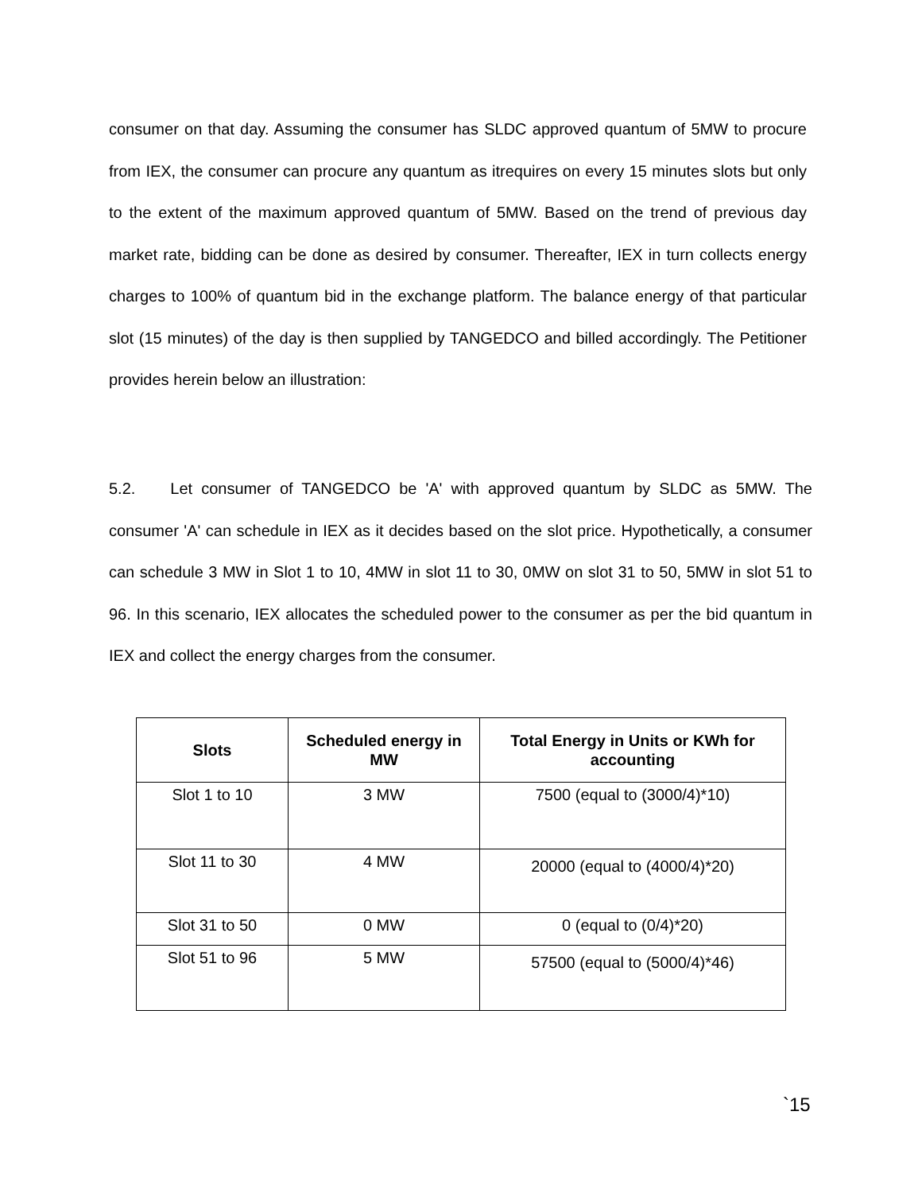consumer on that day. Assuming the consumer has SLDC approved quantum of 5MW to procure from IEX, the consumer can procure any quantum as itrequires on every 15 minutes slots but only to the extent of the maximum approved quantum of 5MW. Based on the trend of previous day market rate, bidding can be done as desired by consumer. Thereafter, IEX in turn collects energy charges to 100% of quantum bid in the exchange platform. The balance energy of that particular slot (15 minutes) of the day is then supplied by TANGEDCO and billed accordingly. The Petitioner provides herein below an illustration:
5.2. Let consumer of TANGEDCO be 'A' with approved quantum by SLDC as 5MW. The consumer 'A' can schedule in IEX as it decides based on the slot price. Hypothetically, a consumer can schedule 3 MW in Slot 1 to 10, 4MW in slot 11 to 30, 0MW on slot 31 to 50, 5MW in slot 51 to 96. In this scenario, IEX allocates the scheduled power to the consumer as per the bid quantum in IEX and collect the energy charges from the consumer.
| Slots | Scheduled energy in MW | Total Energy in Units or KWh for accounting |
| --- | --- | --- |
| Slot 1 to 10 | 3 MW | 7500 (equal to (3000/4)*10) |
| Slot 11 to 30 | 4 MW | 20000 (equal to (4000/4)*20) |
| Slot 31 to 50 | 0 MW | 0 (equal to (0/4)*20) |
| Slot 51 to 96 | 5 MW | 57500 (equal to (5000/4)*46) |
`15